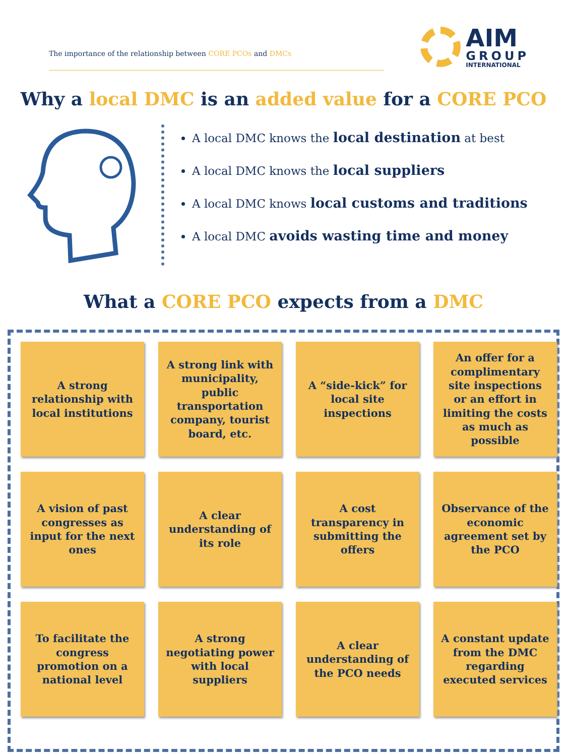The importance of the relationship between CORE PCOs and DMCs
AIM
GROUP
INTERNATIONAL
Why a local DMC is an added value for a CORE PCO
A local DMC knows the local destination at best
A local DMC knows the local suppliers
A local DMC knows local customs and traditions
A local DMC avoids wasting time and money
What a CORE PCO expects from a DMC
A strong relationship with local institutions
A strong link with municipality, public transportation company, tourist board, etc.
A “side-kick” for local site inspections
An offer for a complimentary site inspections or an effort in limiting the costs as much as possible
A vision of past congresses as input for the next ones
A clear understanding of its role
A cost transparency in submitting the offers
Observance of the economic agreement set by the PCO
To facilitate the congress promotion on a national level
A strong negotiating power with local suppliers
A clear understanding of the PCO needs
A constant update from the DMC regarding executed services